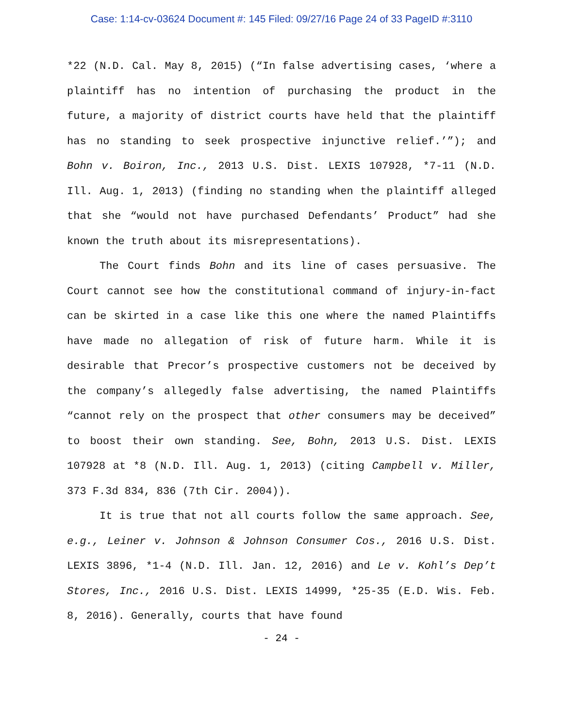Case: 1:14-cv-03624 Document #: 145 Filed: 09/27/16 Page 24 of 33 PageID #:3110
*22 (N.D. Cal. May 8, 2015) (“In false advertising cases, ‘where a plaintiff has no intention of purchasing the product in the future, a majority of district courts have held that the plaintiff has no standing to seek prospective injunctive relief.’”); and Bohn v. Boiron, Inc., 2013 U.S. Dist. LEXIS 107928, *7-11 (N.D. Ill. Aug. 1, 2013) (finding no standing when the plaintiff alleged that she “would not have purchased Defendants’ Product” had she known the truth about its misrepresentations).
The Court finds Bohn and its line of cases persuasive. The Court cannot see how the constitutional command of injury-in-fact can be skirted in a case like this one where the named Plaintiffs have made no allegation of risk of future harm. While it is desirable that Precor’s prospective customers not be deceived by the company’s allegedly false advertising, the named Plaintiffs “cannot rely on the prospect that other consumers may be deceived” to boost their own standing. See, Bohn, 2013 U.S. Dist. LEXIS 107928 at *8 (N.D. Ill. Aug. 1, 2013) (citing Campbell v. Miller, 373 F.3d 834, 836 (7th Cir. 2004)).
It is true that not all courts follow the same approach. See, e.g., Leiner v. Johnson & Johnson Consumer Cos., 2016 U.S. Dist. LEXIS 3896, *1-4 (N.D. Ill. Jan. 12, 2016) and Le v. Kohl’s Dep’t Stores, Inc., 2016 U.S. Dist. LEXIS 14999, *25-35 (E.D. Wis. Feb. 8, 2016). Generally, courts that have found
- 24 -